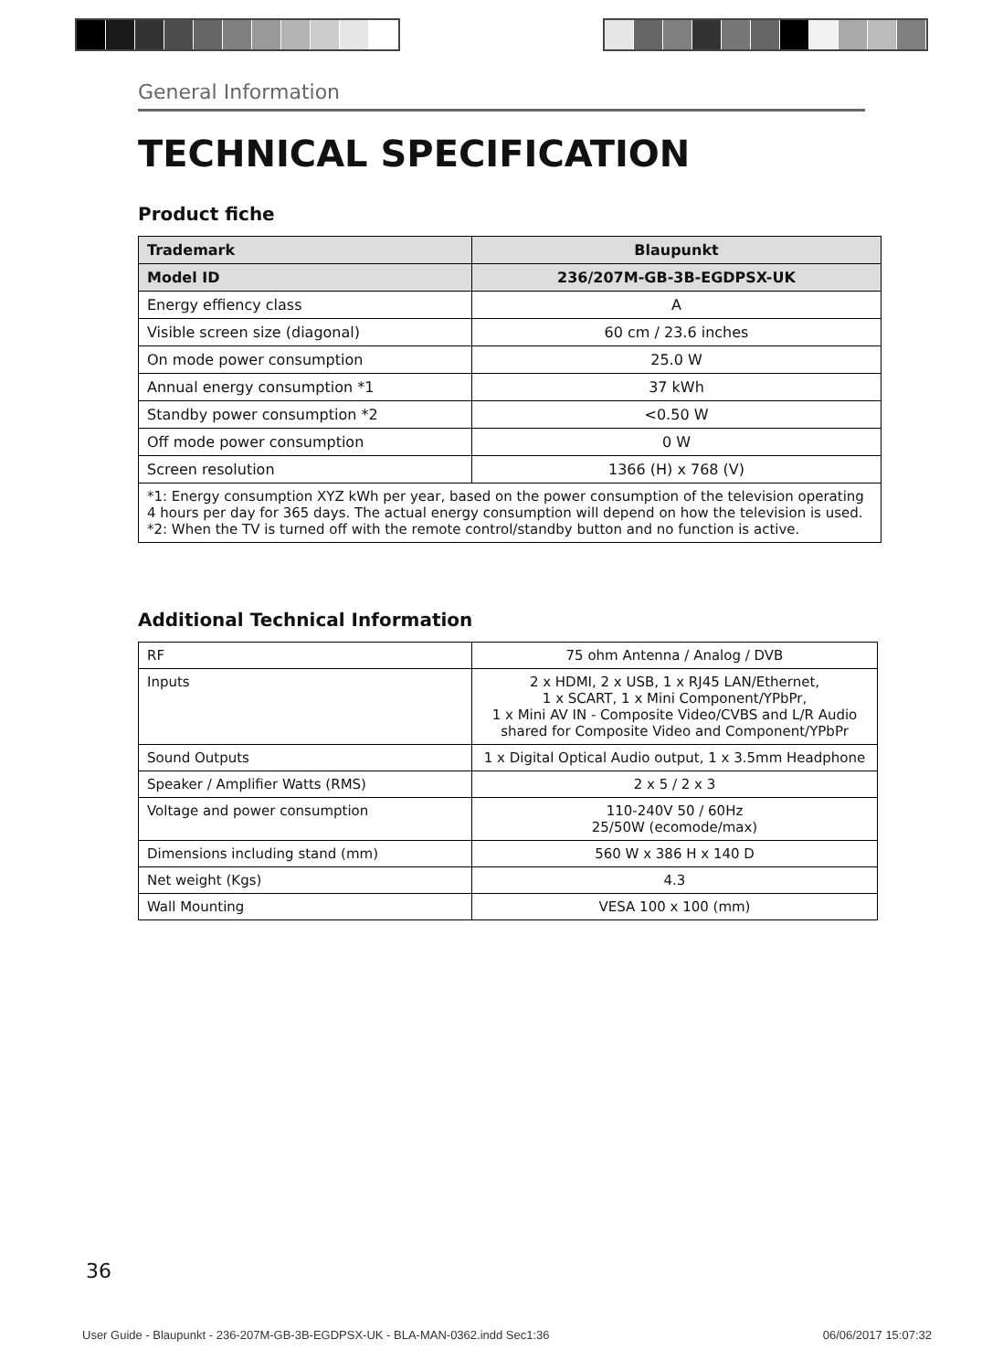General Information
TECHNICAL SPECIFICATION
Product fiche
| Trademark | Blaupunkt |
| --- | --- |
| Model ID | 236/207M-GB-3B-EGDPSX-UK |
| Energy effiency class | A |
| Visible screen size (diagonal) | 60 cm / 23.6 inches |
| On mode power consumption | 25.0 W |
| Annual energy consumption *1 | 37 kWh |
| Standby power consumption *2 | <0.50 W |
| Off mode power consumption | 0 W |
| Screen resolution | 1366 (H) x 768 (V) |
| *1: Energy consumption XYZ kWh per year, based on the power consumption of the television operating 4 hours per day for 365 days. The actual energy consumption will depend on how the television is used. *2: When the TV is turned off with the remote control/standby button and no function is active. | |
Additional Technical Information
| RF | 75 ohm Antenna / Analog / DVB |
| Inputs | 2 x HDMI, 2 x USB, 1 x RJ45 LAN/Ethernet, 1 x SCART, 1 x Mini Component/YPbPr, 1 x Mini AV IN - Composite Video/CVBS and L/R Audio shared for Composite Video and Component/YPbPr |
| Sound Outputs | 1 x Digital Optical Audio output, 1 x 3.5mm Headphone |
| Speaker / Amplifier Watts (RMS) | 2 x 5 / 2 x 3 |
| Voltage and power consumption | 110-240V 50 / 60Hz 25/50W (ecomode/max) |
| Dimensions including stand (mm) | 560 W x 386 H x 140 D |
| Net weight (Kgs) | 4.3 |
| Wall Mounting | VESA 100 x 100 (mm) |
36
User Guide - Blaupunkt - 236-207M-GB-3B-EGDPSX-UK - BLA-MAN-0362.indd Sec1:36 06/06/2017 15:07:32